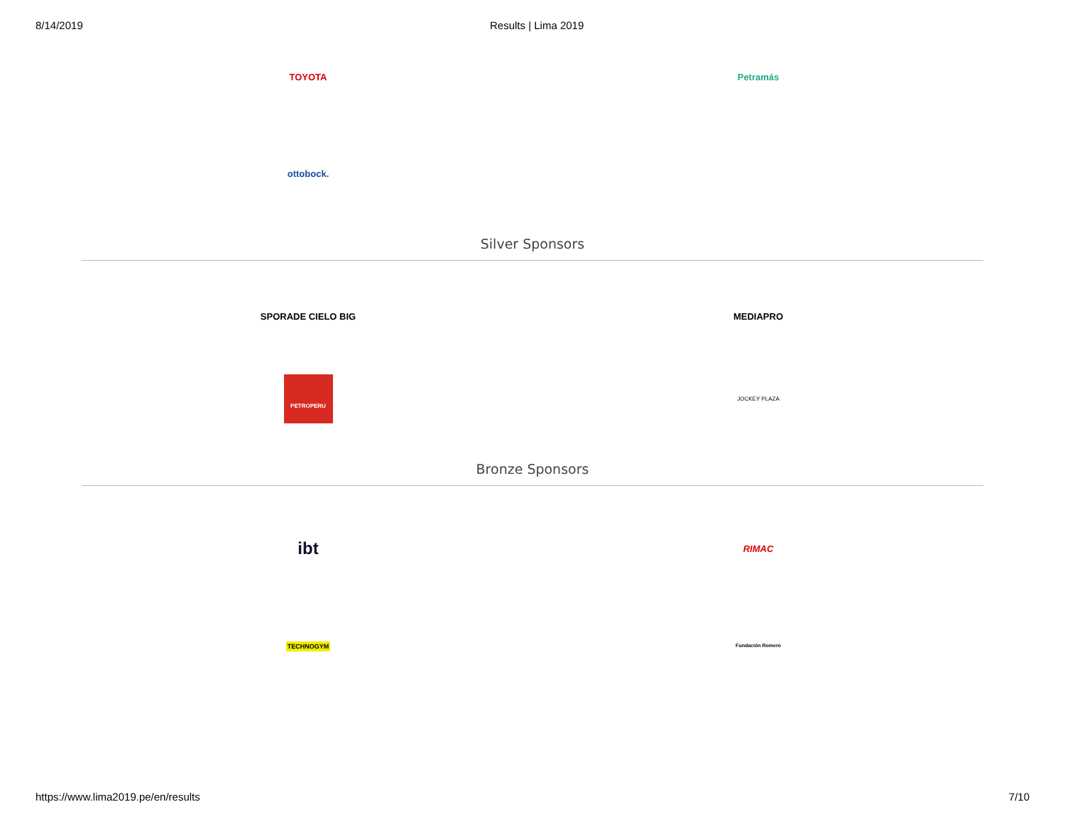8/14/2019 Results | Lima 2019
TOYOTA Petramás
ottobock.
Silver Sponsors
SPORADE CIELO BIG MEDIAPRO
PETROPERU
JOCKEY PLAZA
Bronze Sponsors
ibt
RIMAC
TECHNOGYM
Fundación Romero
https://www.lima2019.pe/en/results 7/10